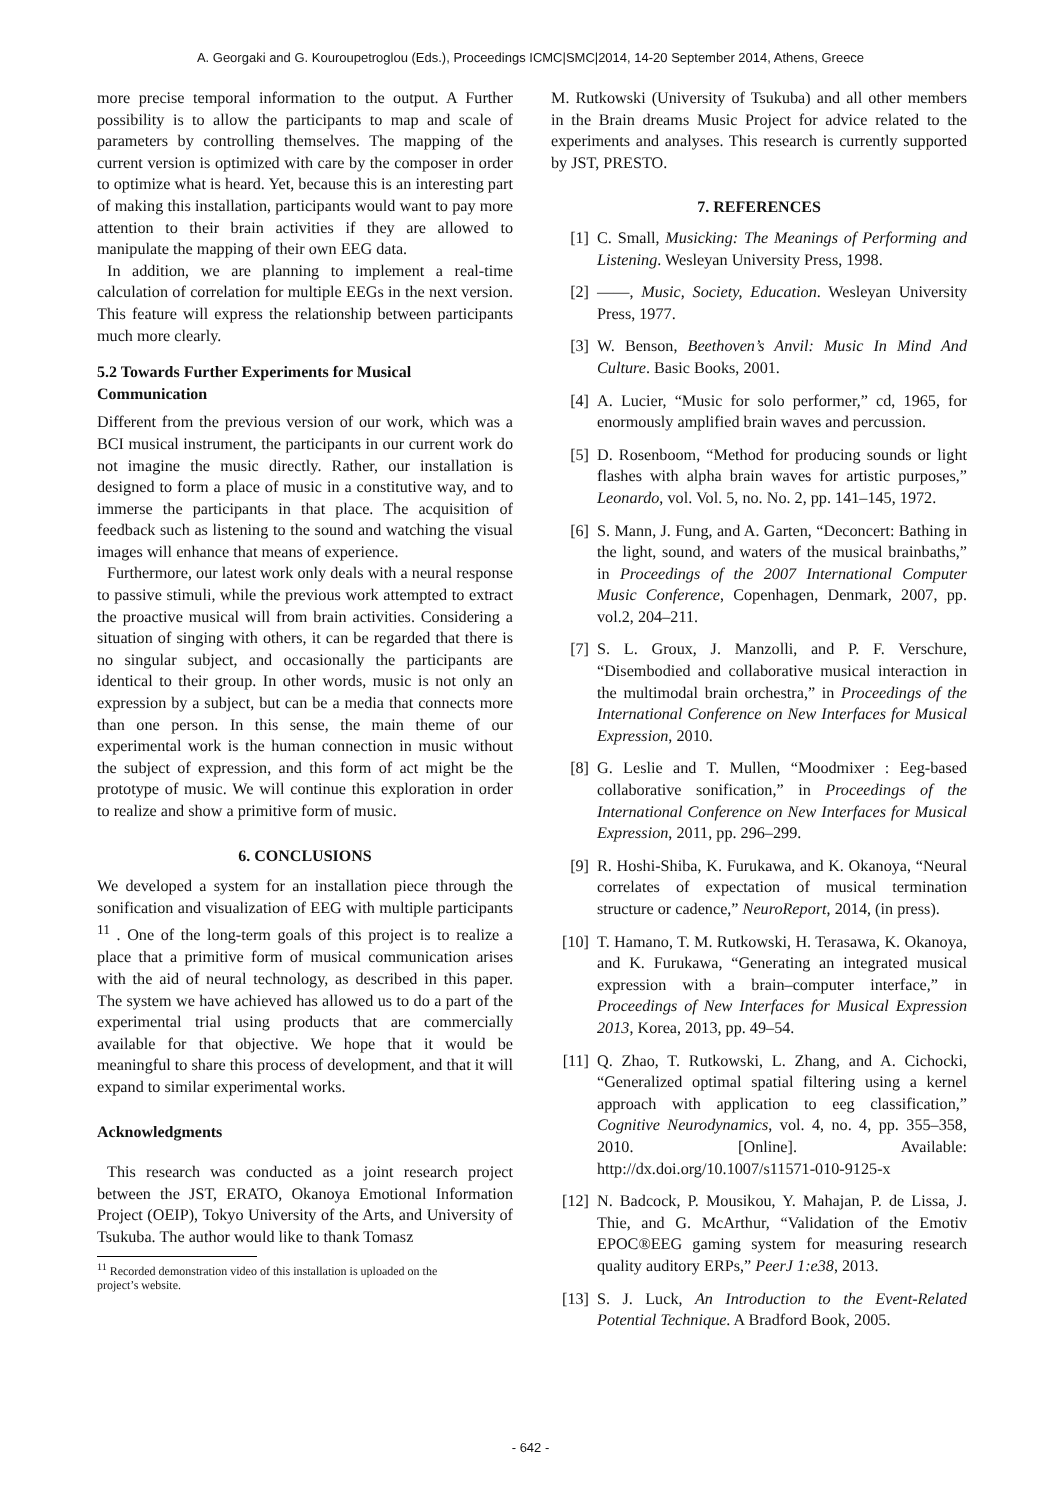A. Georgaki and G. Kouroupetroglou (Eds.), Proceedings ICMC|SMC|2014, 14-20 September 2014, Athens, Greece
more precise temporal information to the output. A Further possibility is to allow the participants to map and scale of parameters by controlling themselves. The mapping of the current version is optimized with care by the composer in order to optimize what is heard. Yet, because this is an interesting part of making this installation, participants would want to pay more attention to their brain activities if they are allowed to manipulate the mapping of their own EEG data.
In addition, we are planning to implement a real-time calculation of correlation for multiple EEGs in the next version. This feature will express the relationship between participants much more clearly.
5.2 Towards Further Experiments for Musical Communication
Different from the previous version of our work, which was a BCI musical instrument, the participants in our current work do not imagine the music directly. Rather, our installation is designed to form a place of music in a constitutive way, and to immerse the participants in that place. The acquisition of feedback such as listening to the sound and watching the visual images will enhance that means of experience.
Furthermore, our latest work only deals with a neural response to passive stimuli, while the previous work attempted to extract the proactive musical will from brain activities. Considering a situation of singing with others, it can be regarded that there is no singular subject, and occasionally the participants are identical to their group. In other words, music is not only an expression by a subject, but can be a media that connects more than one person. In this sense, the main theme of our experimental work is the human connection in music without the subject of expression, and this form of act might be the prototype of music. We will continue this exploration in order to realize and show a primitive form of music.
6. CONCLUSIONS
We developed a system for an installation piece through the sonification and visualization of EEG with multiple participants <sup>11</sup> . One of the long-term goals of this project is to realize a place that a primitive form of musical communication arises with the aid of neural technology, as described in this paper. The system we have achieved has allowed us to do a part of the experimental trial using products that are commercially available for that objective. We hope that it would be meaningful to share this process of development, and that it will expand to similar experimental works.
Acknowledgments
This research was conducted as a joint research project between the JST, ERATO, Okanoya Emotional Information Project (OEIP), Tokyo University of the Arts, and University of Tsukuba. The author would like to thank Tomasz
<sup>11</sup> Recorded demonstration video of this installation is uploaded on the
project’s website.
M. Rutkowski (University of Tsukuba) and all other members in the Brain dreams Music Project for advice related to the experiments and analyses. This research is currently supported by JST, PRESTO.
7. REFERENCES
[1] C. Small, Musicking: The Meanings of Performing and Listening. Wesleyan University Press, 1998.
[2] ——, Music, Society, Education. Wesleyan University Press, 1977.
[3] W. Benson, Beethoven’s Anvil: Music In Mind And Culture. Basic Books, 2001.
[4] A. Lucier, “Music for solo performer,” cd, 1965, for enormously amplified brain waves and percussion.
[5] D. Rosenboom, “Method for producing sounds or light flashes with alpha brain waves for artistic purposes,” Leonardo, vol. Vol. 5, no. No. 2, pp. 141–145, 1972.
[6] S. Mann, J. Fung, and A. Garten, “Deconcert: Bathing in the light, sound, and waters of the musical brainbaths,” in Proceedings of the 2007 International Computer Music Conference, Copenhagen, Denmark, 2007, pp. vol.2, 204–211.
[7] S. L. Groux, J. Manzolli, and P. F. Verschure, “Disembodied and collaborative musical interaction in the multimodal brain orchestra,” in Proceedings of the International Conference on New Interfaces for Musical Expression, 2010.
[8] G. Leslie and T. Mullen, “Moodmixer : Eeg-based collaborative sonification,” in Proceedings of the International Conference on New Interfaces for Musical Expression, 2011, pp. 296–299.
[9] R. Hoshi-Shiba, K. Furukawa, and K. Okanoya, “Neural correlates of expectation of musical termination structure or cadence,” NeuroReport, 2014, (in press).
[10] T. Hamano, T. M. Rutkowski, H. Terasawa, K. Okanoya, and K. Furukawa, “Generating an integrated musical expression with a brain–computer interface,” in Proceedings of New Interfaces for Musical Expression 2013, Korea, 2013, pp. 49–54.
[11] Q. Zhao, T. Rutkowski, L. Zhang, and A. Cichocki, “Generalized optimal spatial filtering using a kernel approach with application to eeg classification,” Cognitive Neurodynamics, vol. 4, no. 4, pp. 355–358, 2010. [Online]. Available: http://dx.doi.org/10.1007/s11571-010-9125-x
[12] N. Badcock, P. Mousikou, Y. Mahajan, P. de Lissa, J. Thie, and G. McArthur, “Validation of the Emotiv EPOC®EEG gaming system for measuring research quality auditory ERPs,” PeerJ 1:e38, 2013.
[13] S. J. Luck, An Introduction to the Event-Related Potential Technique. A Bradford Book, 2005.
- 642 -